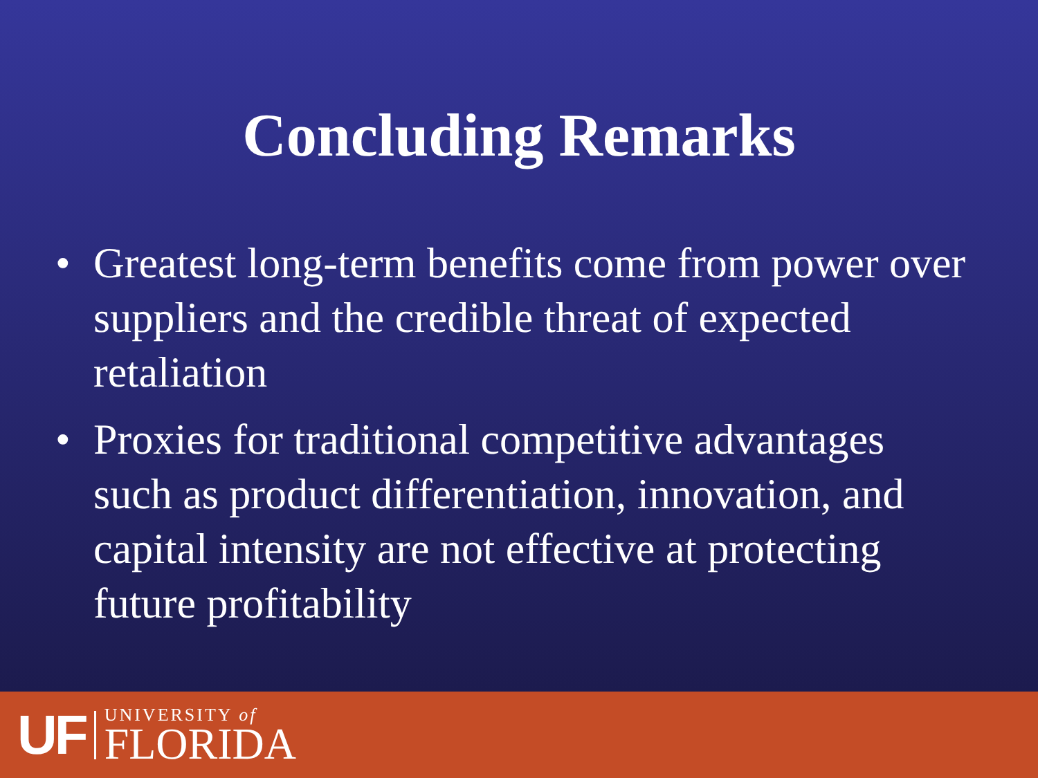Concluding Remarks
• Greatest long-term benefits come from power over suppliers and the credible threat of expected retaliation
• Proxies for traditional competitive advantages such as product differentiation, innovation, and capital intensity are not effective at protecting future profitability
UF
UNIVERSITY of
FLORIDA